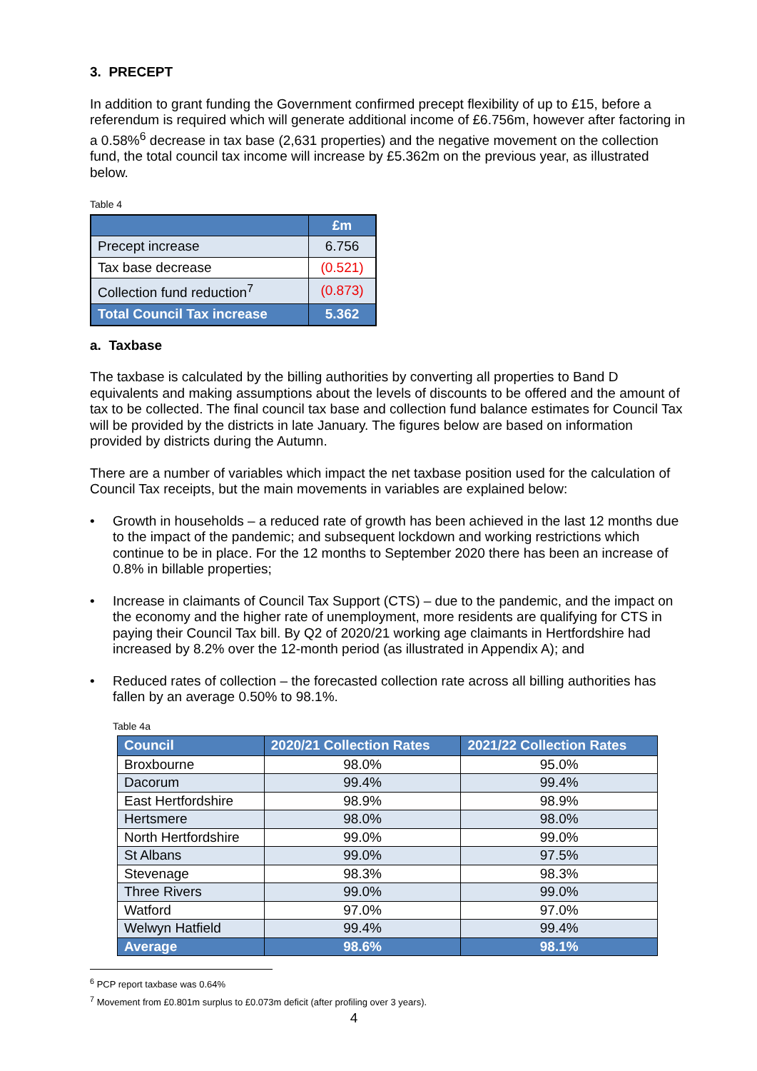3. PRECEPT
In addition to grant funding the Government confirmed precept flexibility of up to £15, before a referendum is required which will generate additional income of £6.756m, however after factoring in a 0.58%<sup>6</sup> decrease in tax base (2,631 properties) and the negative movement on the collection fund, the total council tax income will increase by £5.362m on the previous year, as illustrated below.
Table 4
| | £m |
| --- | --- |
| Precept increase | 6.756 |
| Tax base decrease | (0.521) |
| Collection fund reduction<sup>7</sup> | (0.873) |
| Total Council Tax increase | 5.362 |
a. Taxbase
The taxbase is calculated by the billing authorities by converting all properties to Band D equivalents and making assumptions about the levels of discounts to be offered and the amount of tax to be collected. The final council tax base and collection fund balance estimates for Council Tax will be provided by the districts in late January. The figures below are based on information provided by districts during the Autumn.
There are a number of variables which impact the net taxbase position used for the calculation of Council Tax receipts, but the main movements in variables are explained below:
• Growth in households – a reduced rate of growth has been achieved in the last 12 months due to the impact of the pandemic; and subsequent lockdown and working restrictions which continue to be in place. For the 12 months to September 2020 there has been an increase of 0.8% in billable properties;
• Increase in claimants of Council Tax Support (CTS) – due to the pandemic, and the impact on the economy and the higher rate of unemployment, more residents are qualifying for CTS in paying their Council Tax bill. By Q2 of 2020/21 working age claimants in Hertfordshire had increased by 8.2% over the 12-month period (as illustrated in Appendix A); and
• Reduced rates of collection – the forecasted collection rate across all billing authorities has fallen by an average 0.50% to 98.1%.
Table 4a
| Council | 2020/21 Collection Rates | 2021/22 Collection Rates |
| --- | --- | --- |
| Broxbourne | 98.0% | 95.0% |
| Dacorum | 99.4% | 99.4% |
| East Hertfordshire | 98.9% | 98.9% |
| Hertsmere | 98.0% | 98.0% |
| North Hertfordshire | 99.0% | 99.0% |
| St Albans | 99.0% | 97.5% |
| Stevenage | 98.3% | 98.3% |
| Three Rivers | 99.0% | 99.0% |
| Watford | 97.0% | 97.0% |
| Welwyn Hatfield | 99.4% | 99.4% |
| Average | 98.6% | 98.1% |
<sup>6</sup> PCP report taxbase was 0.64%
<sup>7</sup> Movement from £0.801m surplus to £0.073m deficit (after profiling over 3 years).
4